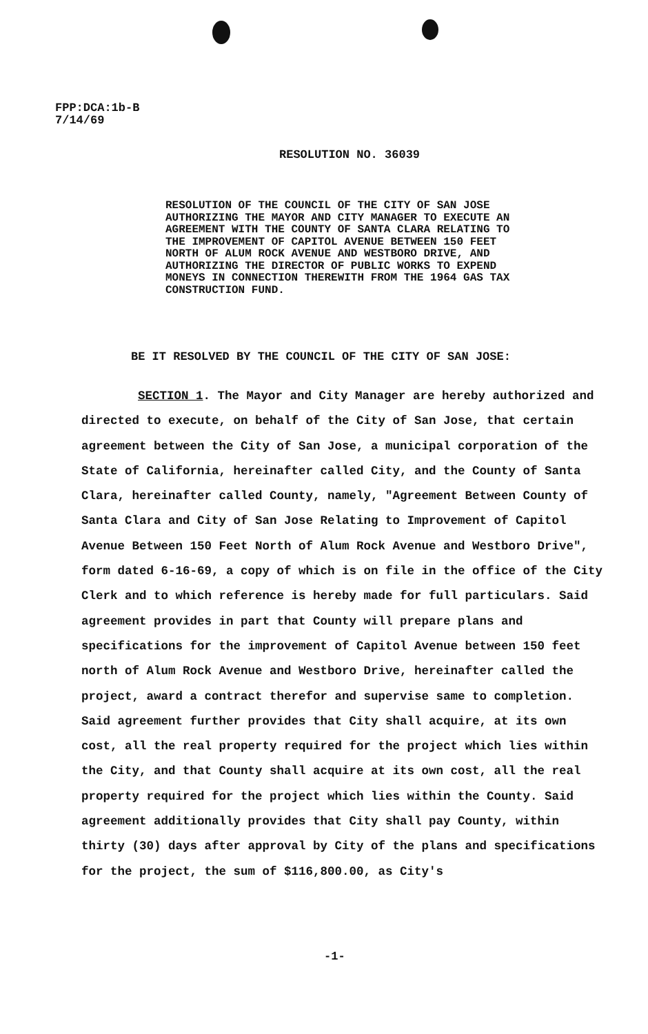FPP:DCA:1b-B
7/14/69
RESOLUTION NO. 36039
RESOLUTION OF THE COUNCIL OF THE CITY OF SAN JOSE AUTHORIZING THE MAYOR AND CITY MANAGER TO EXECUTE AN AGREEMENT WITH THE COUNTY OF SANTA CLARA RELATING TO THE IMPROVEMENT OF CAPITOL AVENUE BETWEEN 150 FEET NORTH OF ALUM ROCK AVENUE AND WESTBORO DRIVE, AND AUTHORIZING THE DIRECTOR OF PUBLIC WORKS TO EXPEND MONEYS IN CONNECTION THEREWITH FROM THE 1964 GAS TAX CONSTRUCTION FUND.
BE IT RESOLVED BY THE COUNCIL OF THE CITY OF SAN JOSE:
SECTION 1. The Mayor and City Manager are hereby authorized and directed to execute, on behalf of the City of San Jose, that certain agreement between the City of San Jose, a municipal corporation of the State of California, hereinafter called City, and the County of Santa Clara, hereinafter called County, namely, "Agreement Between County of Santa Clara and City of San Jose Relating to Improvement of Capitol Avenue Between 150 Feet North of Alum Rock Avenue and Westboro Drive", form dated 6-16-69, a copy of which is on file in the office of the City Clerk and to which reference is hereby made for full particulars. Said agreement provides in part that County will prepare plans and specifications for the improvement of Capitol Avenue between 150 feet north of Alum Rock Avenue and Westboro Drive, hereinafter called the project, award a contract therefor and supervise same to completion. Said agreement further provides that City shall acquire, at its own cost, all the real property required for the project which lies within the City, and that County shall acquire at its own cost, all the real property required for the project which lies within the County. Said agreement additionally provides that City shall pay County, within thirty (30) days after approval by City of the plans and specifications for the project, the sum of $116,800.00, as City's
-1-